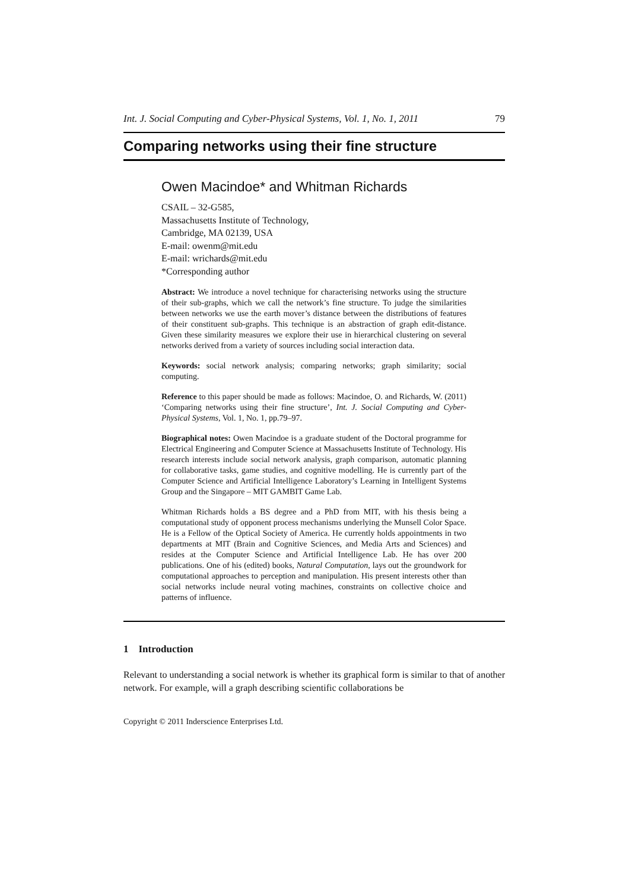Int. J. Social Computing and Cyber-Physical Systems, Vol. 1, No. 1, 2011 79
Comparing networks using their fine structure
Owen Macindoe* and Whitman Richards
CSAIL – 32-G585,
Massachusetts Institute of Technology,
Cambridge, MA 02139, USA
E-mail: owenm@mit.edu
E-mail: wrichards@mit.edu
*Corresponding author
Abstract: We introduce a novel technique for characterising networks using the structure of their sub-graphs, which we call the network’s fine structure. To judge the similarities between networks we use the earth mover’s distance between the distributions of features of their constituent sub-graphs. This technique is an abstraction of graph edit-distance. Given these similarity measures we explore their use in hierarchical clustering on several networks derived from a variety of sources including social interaction data.
Keywords: social network analysis; comparing networks; graph similarity; social computing.
Reference to this paper should be made as follows: Macindoe, O. and Richards, W. (2011) ‘Comparing networks using their fine structure’, Int. J. Social Computing and Cyber-Physical Systems, Vol. 1, No. 1, pp.79–97.
Biographical notes: Owen Macindoe is a graduate student of the Doctoral programme for Electrical Engineering and Computer Science at Massachusetts Institute of Technology. His research interests include social network analysis, graph comparison, automatic planning for collaborative tasks, game studies, and cognitive modelling. He is currently part of the Computer Science and Artificial Intelligence Laboratory’s Learning in Intelligent Systems Group and the Singapore – MIT GAMBIT Game Lab.
Whitman Richards holds a BS degree and a PhD from MIT, with his thesis being a computational study of opponent process mechanisms underlying the Munsell Color Space. He is a Fellow of the Optical Society of America. He currently holds appointments in two departments at MIT (Brain and Cognitive Sciences, and Media Arts and Sciences) and resides at the Computer Science and Artificial Intelligence Lab. He has over 200 publications. One of his (edited) books, Natural Computation, lays out the groundwork for computational approaches to perception and manipulation. His present interests other than social networks include neural voting machines, constraints on collective choice and patterns of influence.
1 Introduction
Relevant to understanding a social network is whether its graphical form is similar to that of another network. For example, will a graph describing scientific collaborations be
Copyright © 2011 Inderscience Enterprises Ltd.